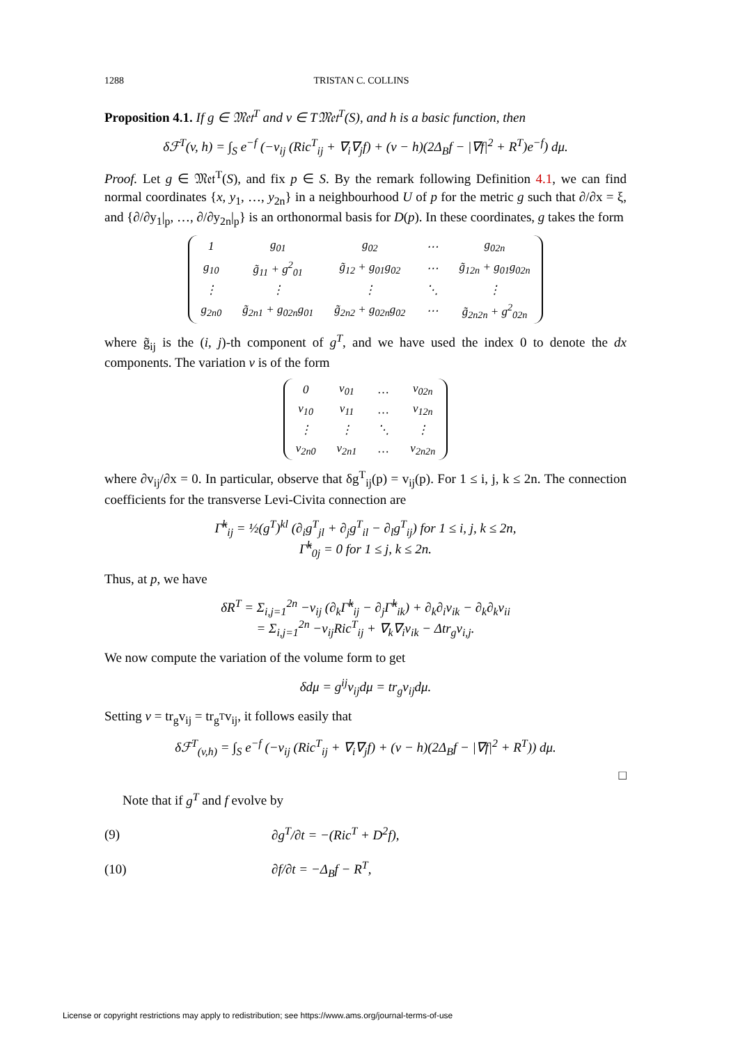1288 TRISTAN C. COLLINS
Proposition 4.1. If g ∈ 𝔐𝔢𝔱<sup>T</sup> and v ∈ T𝔐𝔢𝔱<sup>T</sup>(S), and h is a basic function, then
δℱ<sup>T</sup>(v, h) = ∫<sub>S</sub> e<sup>−f</sup> (−v<sub>ij</sub> (Ric<sup>T</sup><sub>ij</sub> + ∇<sub>i</sub>∇<sub>j</sub>f) + (v − h)(2Δ<sub>B</sub>f − |∇f|<sup>2</sup> + R<sup>T</sup>)e<sup>−f</sup>) dμ.
Proof. Let g ∈ 𝔐𝔢𝔱<sup>T</sup>(S), and fix p ∈ S. By the remark following Definition 4.1, we can find normal coordinates {x, y<sub>1</sub>, …, y<sub>2n</sub>} in a neighbourhood U of p for the metric g such that ∂/∂x = ξ, and {∂/∂y<sub>1</sub>|<sub>p</sub>, …, ∂/∂y<sub>2n</sub>|<sub>p</sub>} is an orthonormal basis for D(p). In these coordinates, g takes the form
| 1 | g<sub>01</sub> | g<sub>02</sub> | ⋯ | g<sub>02n</sub> |
| g<sub>10</sub> | g̃<sub>11</sub> + g<sup>2</sup><sub>01</sub> | g̃<sub>12</sub> + g<sub>01</sub>g<sub>02</sub> | ⋯ | g̃<sub>12n</sub> + g<sub>01</sub>g<sub>02n</sub> |
| ⋮ | ⋮ | ⋮ | ⋱ | ⋮ |
| g<sub>2n0</sub> | g̃<sub>2n1</sub> + g<sub>02n</sub>g<sub>01</sub> | g̃<sub>2n2</sub> + g<sub>02n</sub>g<sub>02</sub> | ⋯ | g̃<sub>2n2n</sub> + g<sup>2</sup><sub>02n</sub> |
where g̃<sub>ij</sub> is the (i, j)-th component of g<sup>T</sup>, and we have used the index 0 to denote the dx components. The variation v is of the form
| 0 | v<sub>01</sub> | … | v<sub>02n</sub> |
| v<sub>10</sub> | v<sub>11</sub> | … | v<sub>12n</sub> |
| ⋮ | ⋮ | ⋱ | ⋮ |
| v<sub>2n0</sub> | v<sub>2n1</sub> | … | v<sub>2n2n</sub> |
where ∂v<sub>ij</sub>/∂x = 0. In particular, observe that δg<sup>T</sup><sub>ij</sub>(p) = v<sub>ij</sub>(p). For 1 ≤ i, j, k ≤ 2n. The connection coefficients for the transverse Levi-Civita connection are
Γ̃<sup>k</sup><sub>ij</sub> = ½(g<sup>T</sup>)<sup>kl</sup> (∂<sub>i</sub>g<sup>T</sup><sub>jl</sub> + ∂<sub>j</sub>g<sup>T</sup><sub>il</sub> − ∂<sub>l</sub>g<sup>T</sup><sub>ij</sub>) for 1 ≤ i, j, k ≤ 2n,
Γ̃<sup>k</sup><sub>0j</sub> = 0 for 1 ≤ j, k ≤ 2n.
Thus, at p, we have
δR<sup>T</sup> = Σ<sub>i,j=1</sub><sup>2n</sup> −v<sub>ij</sub> (∂<sub>k</sub>Γ̃<sup>k</sup><sub>ij</sub> − ∂<sub>j</sub>Γ̃<sup>k</sup><sub>ik</sub>) + ∂<sub>k</sub>∂<sub>i</sub>v<sub>ik</sub> − ∂<sub>k</sub>∂<sub>k</sub>v<sub>ii</sub>
= Σ<sub>i,j=1</sub><sup>2n</sup> −v<sub>ij</sub>Ric<sup>T</sup><sub>ij</sub> + ∇<sub>k</sub>∇<sub>i</sub>v<sub>ik</sub> − Δtr<sub>g</sub>v<sub>i,j</sub>.
We now compute the variation of the volume form to get
δdμ = g<sup>ij</sup>v<sub>ij</sub>dμ = tr<sub>g</sub>v<sub>ij</sub>dμ.
Setting v = tr<sub>g</sub>v<sub>ij</sub> = tr<sub>g<sup>T</sup></sub>v<sub>ij</sub>, it follows easily that
δℱ<sup>T</sup><sub>(v,h)</sub> = ∫<sub>S</sub> e<sup>−f</sup> (−v<sub>ij</sub> (Ric<sup>T</sup><sub>ij</sub> + ∇<sub>i</sub>∇<sub>j</sub>f) + (v − h)(2Δ<sub>B</sub>f − |∇f|<sup>2</sup> + R<sup>T</sup>)) dμ.
□
Note that if g<sup>T</sup> and f evolve by
(9) ∂g<sup>T</sup>/∂t = −(Ric<sup>T</sup> + D<sup>2</sup>f),
(10) ∂f/∂t = −Δ<sub>B</sub>f − R<sup>T</sup>,
License or copyright restrictions may apply to redistribution; see https://www.ams.org/journal-terms-of-use